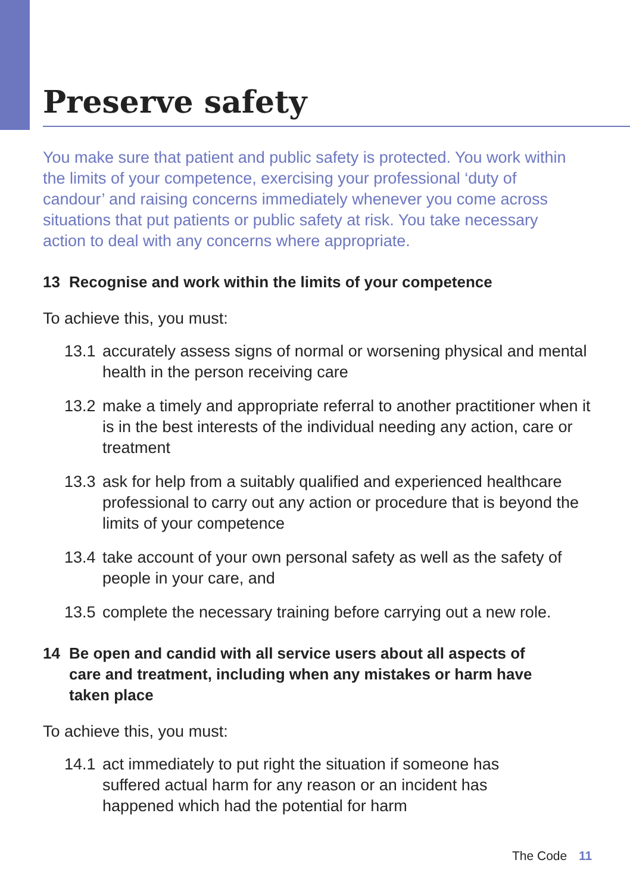Preserve safety
You make sure that patient and public safety is protected. You work within the limits of your competence, exercising your professional ‘duty of candour’ and raising concerns immediately whenever you come across situations that put patients or public safety at risk. You take necessary action to deal with any concerns where appropriate.
13 Recognise and work within the limits of your competence
To achieve this, you must:
13.1
accurately assess signs of normal or worsening physical and mental health in the person receiving care
13.2
make a timely and appropriate referral to another practitioner when it is in the best interests of the individual needing any action, care or treatment
13.3
ask for help from a suitably qualified and experienced healthcare professional to carry out any action or procedure that is beyond the limits of your competence
13.4
take account of your own personal safety as well as the safety of people in your care, and
13.5
complete the necessary training before carrying out a new role.
14 Be open and candid with all service users about all aspects of care and treatment, including when any mistakes or harm have taken place
To achieve this, you must:
14.1
act immediately to put right the situation if someone has suffered actual harm for any reason or an incident has happened which had the potential for harm
The Code 11